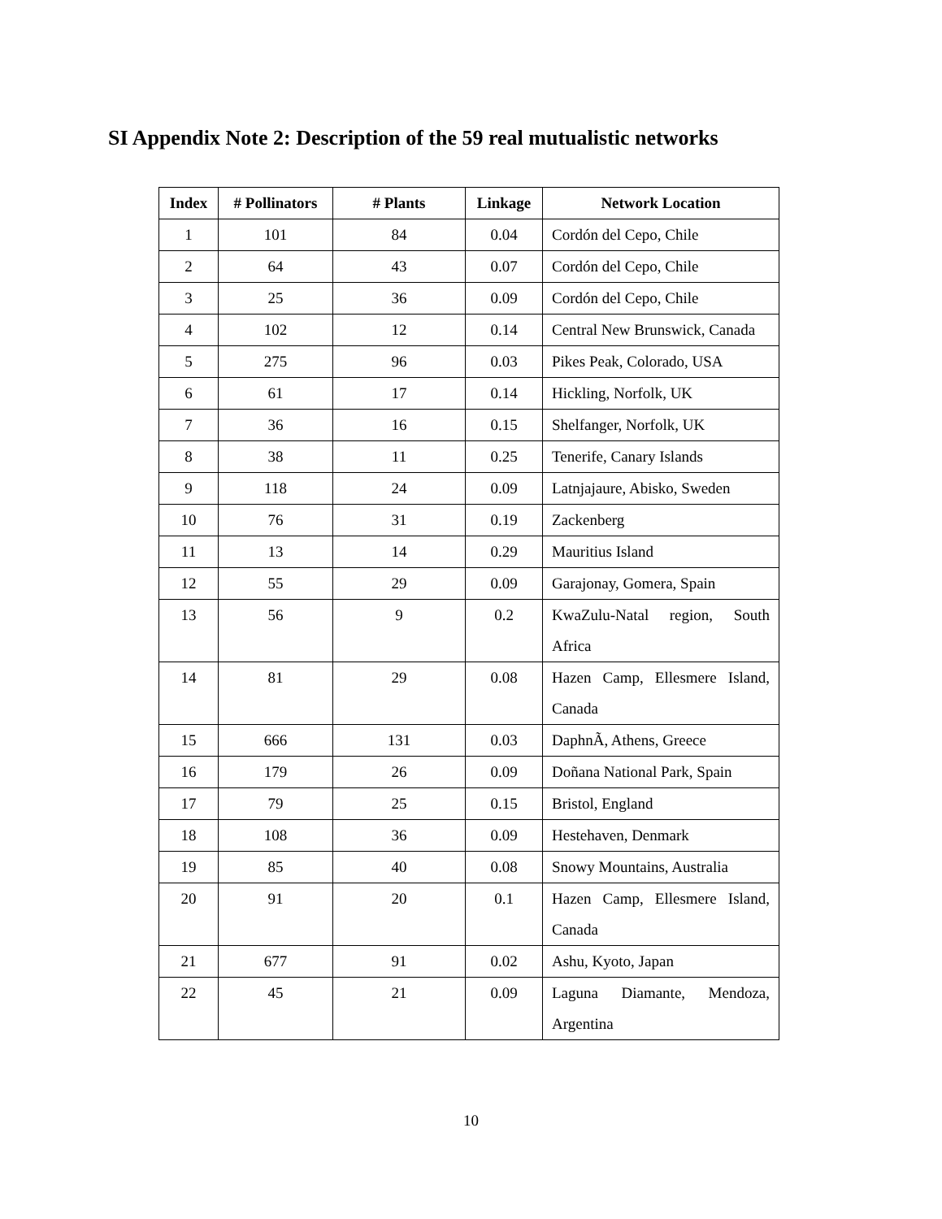SI Appendix Note 2: Description of the 59 real mutualistic networks
| Index | # Pollinators | # Plants | Linkage | Network Location |
| --- | --- | --- | --- | --- |
| 1 | 101 | 84 | 0.04 | Cordón del Cepo, Chile |
| 2 | 64 | 43 | 0.07 | Cordón del Cepo, Chile |
| 3 | 25 | 36 | 0.09 | Cordón del Cepo, Chile |
| 4 | 102 | 12 | 0.14 | Central New Brunswick, Canada |
| 5 | 275 | 96 | 0.03 | Pikes Peak, Colorado, USA |
| 6 | 61 | 17 | 0.14 | Hickling, Norfolk, UK |
| 7 | 36 | 16 | 0.15 | Shelfanger, Norfolk, UK |
| 8 | 38 | 11 | 0.25 | Tenerife, Canary Islands |
| 9 | 118 | 24 | 0.09 | Latnjajaure, Abisko, Sweden |
| 10 | 76 | 31 | 0.19 | Zackenberg |
| 11 | 13 | 14 | 0.29 | Mauritius Island |
| 12 | 55 | 29 | 0.09 | Garajonay, Gomera, Spain |
| 13 | 56 | 9 | 0.2 | KwaZulu-Natal region, South Africa |
| 14 | 81 | 29 | 0.08 | Hazen Camp, Ellesmere Island, Canada |
| 15 | 666 | 131 | 0.03 | DaphnÃ, Athens, Greece |
| 16 | 179 | 26 | 0.09 | Doñana National Park, Spain |
| 17 | 79 | 25 | 0.15 | Bristol, England |
| 18 | 108 | 36 | 0.09 | Hestehaven, Denmark |
| 19 | 85 | 40 | 0.08 | Snowy Mountains, Australia |
| 20 | 91 | 20 | 0.1 | Hazen Camp, Ellesmere Island, Canada |
| 21 | 677 | 91 | 0.02 | Ashu, Kyoto, Japan |
| 22 | 45 | 21 | 0.09 | Laguna Diamante, Mendoza, Argentina |
10